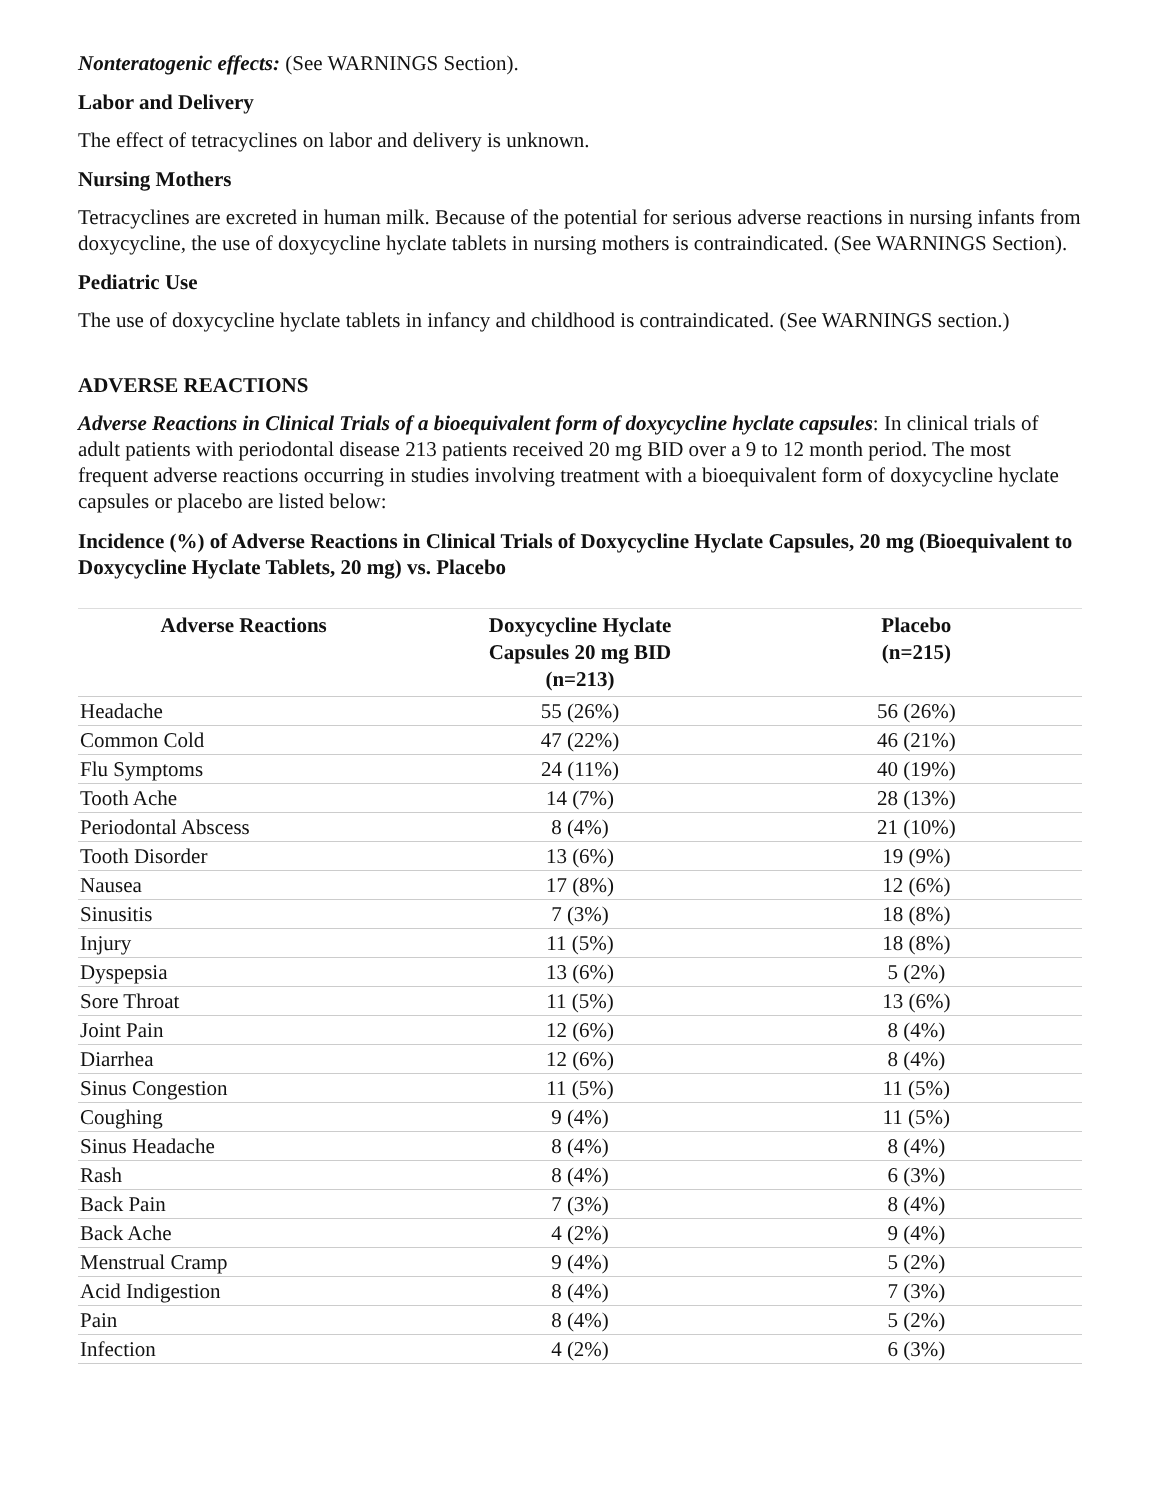Nonteratogenic effects: (See WARNINGS Section).
Labor and Delivery
The effect of tetracyclines on labor and delivery is unknown.
Nursing Mothers
Tetracyclines are excreted in human milk. Because of the potential for serious adverse reactions in nursing infants from doxycycline, the use of doxycycline hyclate tablets in nursing mothers is contraindicated. (See WARNINGS Section).
Pediatric Use
The use of doxycycline hyclate tablets in infancy and childhood is contraindicated. (See WARNINGS section.)
ADVERSE REACTIONS
Adverse Reactions in Clinical Trials of a bioequivalent form of doxycycline hyclate capsules: In clinical trials of adult patients with periodontal disease 213 patients received 20 mg BID over a 9 to 12 month period. The most frequent adverse reactions occurring in studies involving treatment with a bioequivalent form of doxycycline hyclate capsules or placebo are listed below:
Incidence (%) of Adverse Reactions in Clinical Trials of Doxycycline Hyclate Capsules, 20 mg (Bioequivalent to Doxycycline Hyclate Tablets, 20 mg) vs. Placebo
| Adverse Reactions | Doxycycline Hyclate Capsules 20 mg BID (n=213) | Placebo (n=215) |
| --- | --- | --- |
| Headache | 55 (26%) | 56 (26%) |
| Common Cold | 47 (22%) | 46 (21%) |
| Flu Symptoms | 24 (11%) | 40 (19%) |
| Tooth Ache | 14 (7%) | 28 (13%) |
| Periodontal Abscess | 8 (4%) | 21 (10%) |
| Tooth Disorder | 13 (6%) | 19 (9%) |
| Nausea | 17 (8%) | 12 (6%) |
| Sinusitis | 7 (3%) | 18 (8%) |
| Injury | 11 (5%) | 18 (8%) |
| Dyspepsia | 13 (6%) | 5 (2%) |
| Sore Throat | 11 (5%) | 13 (6%) |
| Joint Pain | 12 (6%) | 8 (4%) |
| Diarrhea | 12 (6%) | 8 (4%) |
| Sinus Congestion | 11 (5%) | 11 (5%) |
| Coughing | 9 (4%) | 11 (5%) |
| Sinus Headache | 8 (4%) | 8 (4%) |
| Rash | 8 (4%) | 6 (3%) |
| Back Pain | 7 (3%) | 8 (4%) |
| Back Ache | 4 (2%) | 9 (4%) |
| Menstrual Cramp | 9 (4%) | 5 (2%) |
| Acid Indigestion | 8 (4%) | 7 (3%) |
| Pain | 8 (4%) | 5 (2%) |
| Infection | 4 (2%) | 6 (3%) |